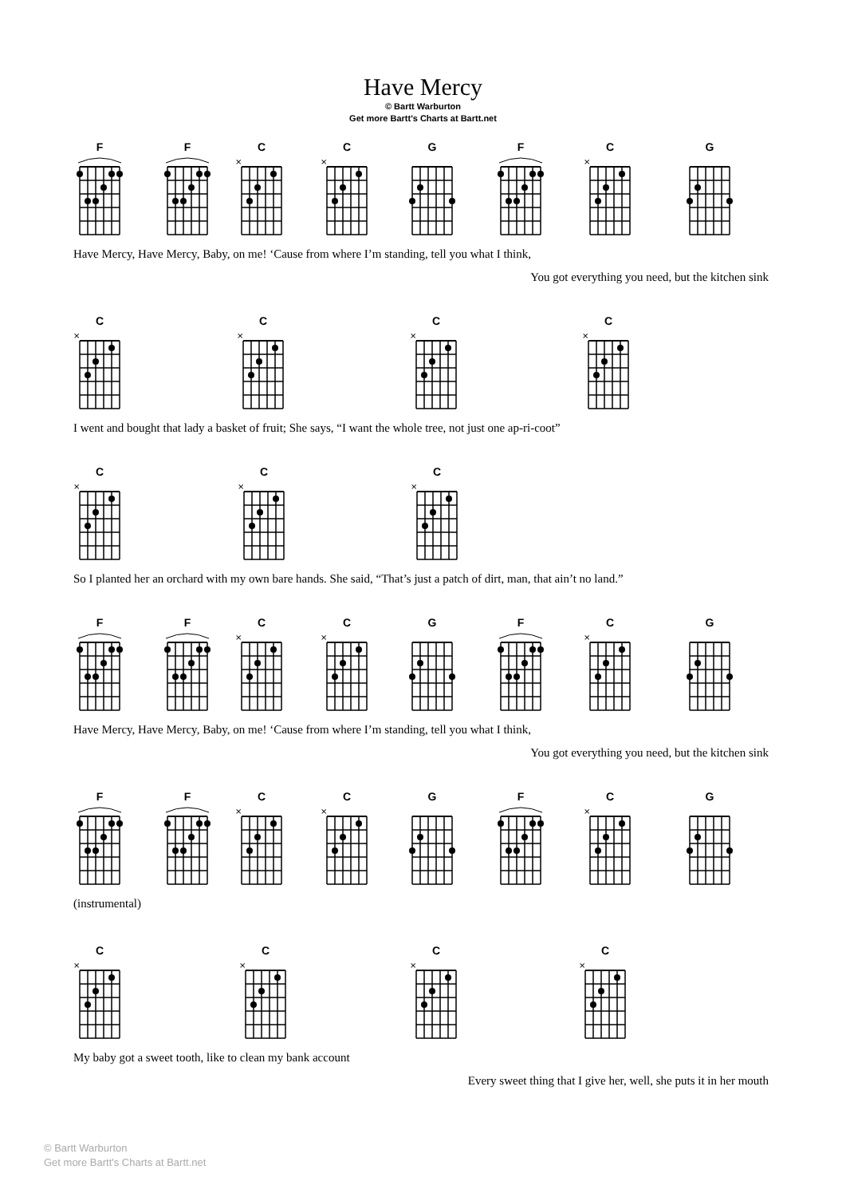×
Have Mercy
© Bartt Warburton
Get more Bartt's Charts at Bartt.net
F F C C G F C G
Have Mercy, Have Mercy, Baby, on me! ‘Cause from where I’m standing, tell you what I think,
You got everything you need, but the kitchen sink
C C C C
I went and bought that lady a basket of fruit; She says, “I want the whole tree, not just one ap-ri-coot”
C C C
So I planted her an orchard with my own bare hands. She said, “That’s just a patch of dirt, man, that ain’t no land.”
F F C C G F C G
Have Mercy, Have Mercy, Baby, on me! ‘Cause from where I’m standing, tell you what I think,
You got everything you need, but the kitchen sink
F F C C G F C G
(instrumental)
C C C C
My baby got a sweet tooth, like to clean my bank account
Every sweet thing that I give her, well, she puts it in her mouth
© Bartt Warburton
Get more Bartt's Charts at Bartt.net